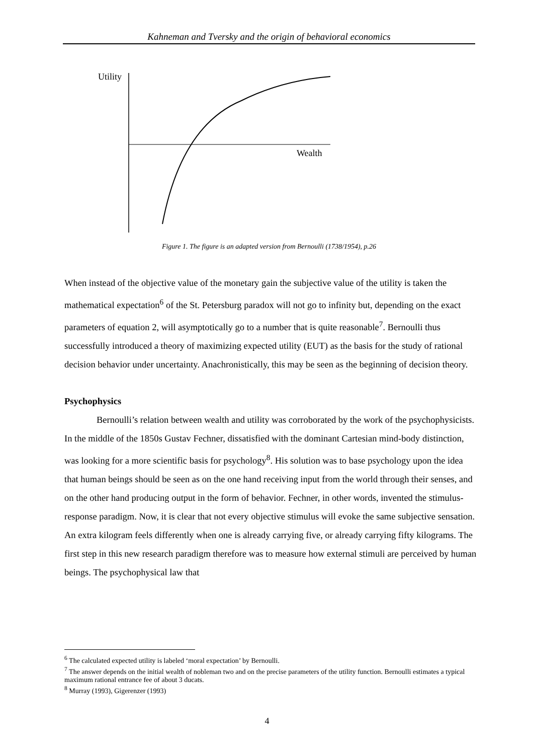Kahneman and Tversky and the origin of behavioral economics
Utility
Wealth
Figure 1. The figure is an adapted version from Bernoulli (1738/1954), p.26
When instead of the objective value of the monetary gain the subjective value of the utility is taken the mathematical expectation<sup>6</sup> of the St. Petersburg paradox will not go to infinity but, depending on the exact parameters of equation 2, will asymptotically go to a number that is quite reasonable<sup>7</sup>. Bernoulli thus successfully introduced a theory of maximizing expected utility (EUT) as the basis for the study of rational decision behavior under uncertainty. Anachronistically, this may be seen as the beginning of decision theory.
Psychophysics
Bernoulli’s relation between wealth and utility was corroborated by the work of the psychophysicists. In the middle of the 1850s Gustav Fechner, dissatisfied with the dominant Cartesian mind-body distinction, was looking for a more scientific basis for psychology<sup>8</sup>. His solution was to base psychology upon the idea that human beings should be seen as on the one hand receiving input from the world through their senses, and on the other hand producing output in the form of behavior. Fechner, in other words, invented the stimulus-response paradigm. Now, it is clear that not every objective stimulus will evoke the same subjective sensation. An extra kilogram feels differently when one is already carrying five, or already carrying fifty kilograms. The first step in this new research paradigm therefore was to measure how external stimuli are perceived by human beings. The psychophysical law that
<sup>6</sup> The calculated expected utility is labeled ‘moral expectation’ by Bernoulli.
<sup>7</sup> The answer depends on the initial wealth of nobleman two and on the precise parameters of the utility function. Bernoulli estimates a typical maximum rational entrance fee of about 3 ducats.
<sup>8</sup> Murray (1993), Gigerenzer (1993)
4